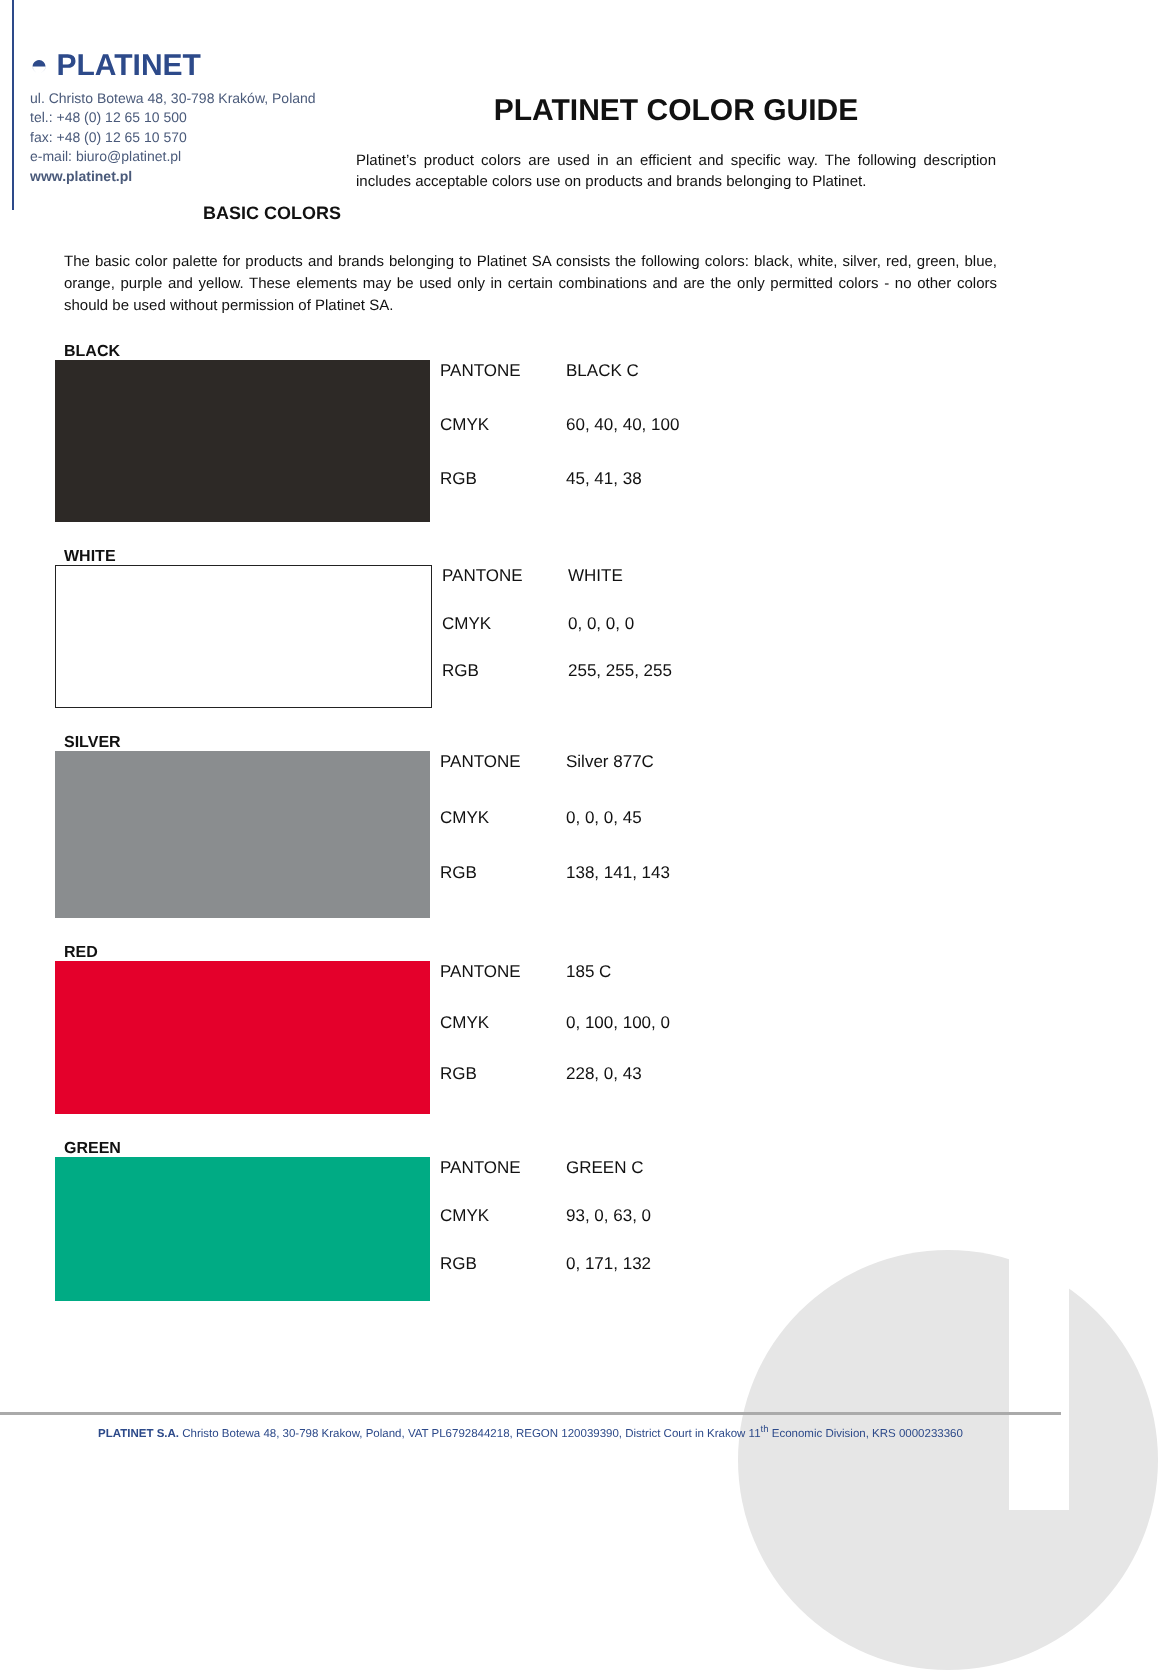◓ PLATINET
ul. Christo Botewa 48, 30-798 Kraków, Poland
tel.: +48 (0) 12 65 10 500
fax: +48 (0) 12 65 10 570
e-mail: biuro@platinet.pl
www.platinet.pl
PLATINET COLOR GUIDE
Platinet’s product colors are used in an efficient and specific way. The following description includes acceptable colors use on products and brands belonging to Platinet.
BASIC COLORS
The basic color palette for products and brands belonging to Platinet SA consists the following colors: black, white, silver, red, green, blue, orange, purple and yellow. These elements may be used only in certain combinations and are the only permitted colors - no other colors should be used without permission of Platinet SA.
BLACK
| PANTONE | BLACK C |
| CMYK | 60, 40, 40, 100 |
| RGB | 45, 41, 38 |
WHITE
| PANTONE | WHITE |
| CMYK | 0, 0, 0, 0 |
| RGB | 255, 255, 255 |
SILVER
| PANTONE | Silver 877C |
| CMYK | 0, 0, 0, 45 |
| RGB | 138, 141, 143 |
RED
| PANTONE | 185 C |
| CMYK | 0, 100, 100, 0 |
| RGB | 228, 0, 43 |
GREEN
| PANTONE | GREEN C |
| CMYK | 93, 0, 63, 0 |
| RGB | 0, 171, 132 |
PLATINET S.A. Christo Botewa 48, 30-798 Krakow, Poland, VAT PL6792844218, REGON 120039390, District Court in Krakow 11<sup>th</sup> Economic Division, KRS 0000233360